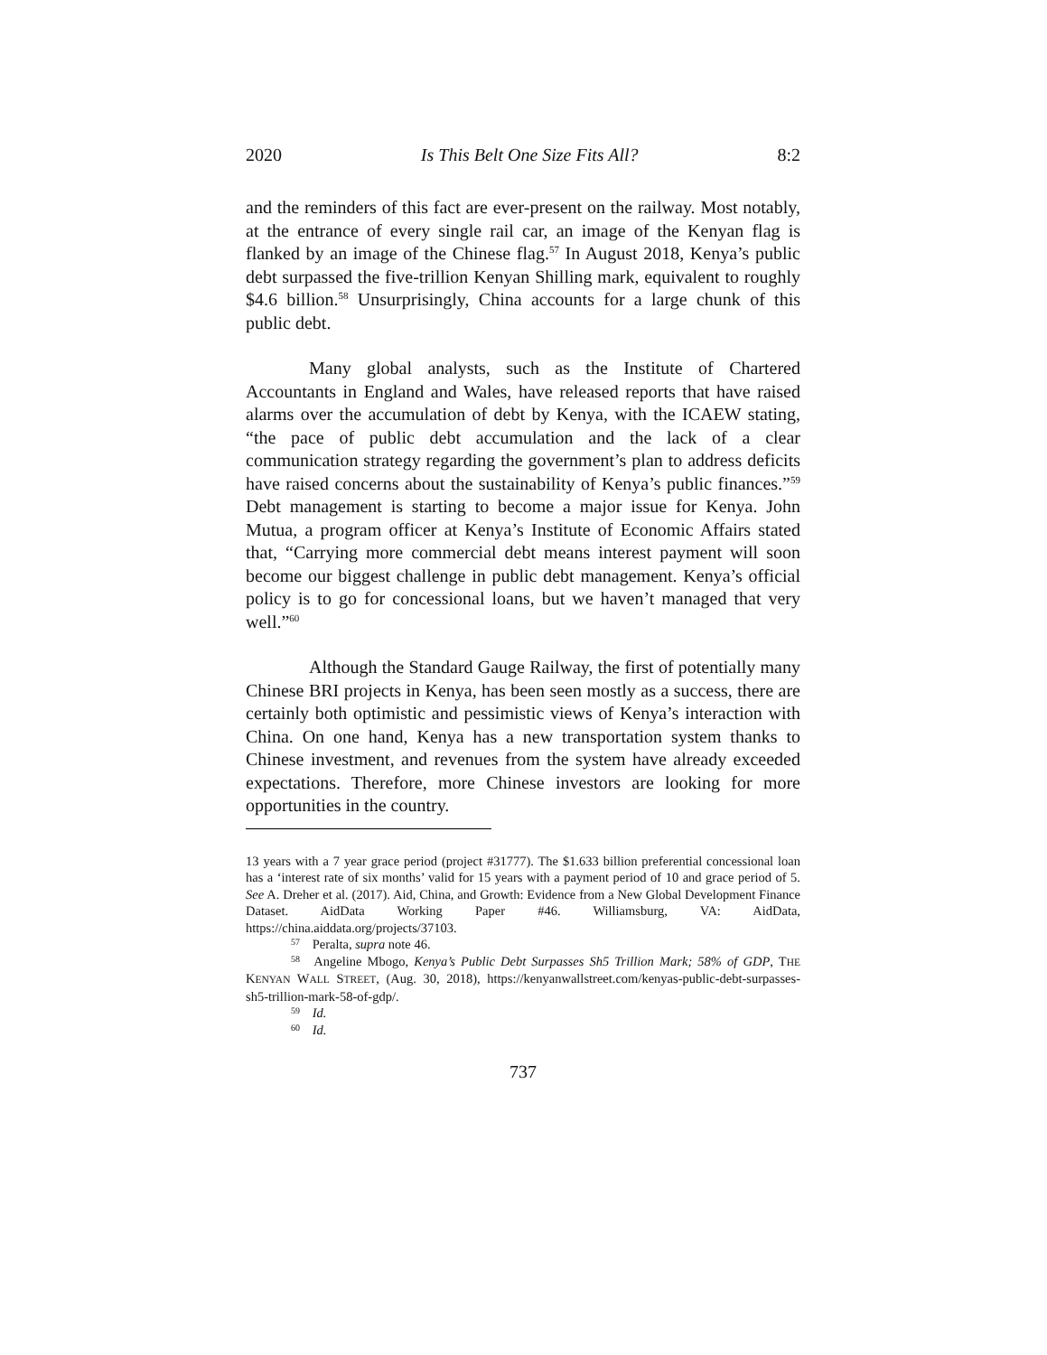2020 Is This Belt One Size Fits All? 8:2
and the reminders of this fact are ever-present on the railway. Most notably, at the entrance of every single rail car, an image of the Kenyan flag is flanked by an image of the Chinese flag.<sup>57</sup> In August 2018, Kenya’s public debt surpassed the five-trillion Kenyan Shilling mark, equivalent to roughly $4.6 billion.<sup>58</sup> Unsurprisingly, China accounts for a large chunk of this public debt.
Many global analysts, such as the Institute of Chartered Accountants in England and Wales, have released reports that have raised alarms over the accumulation of debt by Kenya, with the ICAEW stating, “the pace of public debt accumulation and the lack of a clear communication strategy regarding the government’s plan to address deficits have raised concerns about the sustainability of Kenya’s public finances.”<sup>59</sup> Debt management is starting to become a major issue for Kenya. John Mutua, a program officer at Kenya’s Institute of Economic Affairs stated that, “Carrying more commercial debt means interest payment will soon become our biggest challenge in public debt management. Kenya’s official policy is to go for concessional loans, but we haven’t managed that very well.”<sup>60</sup>
Although the Standard Gauge Railway, the first of potentially many Chinese BRI projects in Kenya, has been seen mostly as a success, there are certainly both optimistic and pessimistic views of Kenya’s interaction with China. On one hand, Kenya has a new transportation system thanks to Chinese investment, and revenues from the system have already exceeded expectations. Therefore, more Chinese investors are looking for more opportunities in the country.
13 years with a 7 year grace period (project #31777). The $1.633 billion preferential concessional loan has a ‘interest rate of six months’ valid for 15 years with a payment period of 10 and grace period of 5. See A. Dreher et al. (2017). Aid, China, and Growth: Evidence from a New Global Development Finance Dataset. AidData Working Paper #46. Williamsburg, VA: AidData, https://china.aiddata.org/projects/37103.
<sup>57</sup> Peralta, supra note 46.
<sup>58</sup> Angeline Mbogo, Kenya’s Public Debt Surpasses Sh5 Trillion Mark; 58% of GDP, THE KENYAN WALL STREET, (Aug. 30, 2018), https://kenyanwallstreet.com/kenyas-public-debt-surpasses-sh5-trillion-mark-58-of-gdp/.
<sup>59</sup> Id.
<sup>60</sup> Id.
737